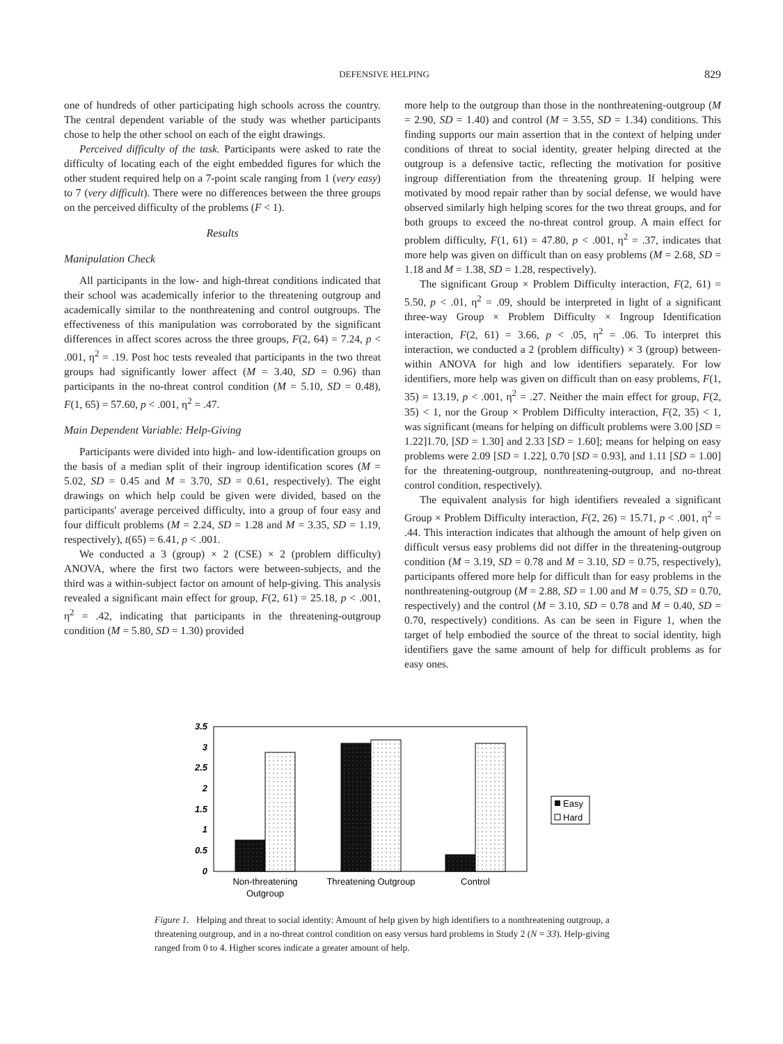DEFENSIVE HELPING 829
one of hundreds of other participating high schools across the country. The central dependent variable of the study was whether participants chose to help the other school on each of the eight drawings.
Perceived difficulty of the task. Participants were asked to rate the difficulty of locating each of the eight embedded figures for which the other student required help on a 7-point scale ranging from 1 (very easy) to 7 (very difficult). There were no differences between the three groups on the perceived difficulty of the problems (F < 1).
Results
Manipulation Check
All participants in the low- and high-threat conditions indicated that their school was academically inferior to the threatening outgroup and academically similar to the nonthreatening and control outgroups. The effectiveness of this manipulation was corroborated by the significant differences in affect scores across the three groups, F(2, 64) = 7.24, p < .001, η<sup>2</sup> = .19. Post hoc tests revealed that participants in the two threat groups had significantly lower affect (M = 3.40, SD = 0.96) than participants in the no-threat control condition (M = 5.10, SD = 0.48), F(1, 65) = 57.60, p < .001, η<sup>2</sup> = .47.
Main Dependent Variable: Help-Giving
Participants were divided into high- and low-identification groups on the basis of a median split of their ingroup identification scores (M = 5.02, SD = 0.45 and M = 3.70, SD = 0.61, respectively). The eight drawings on which help could be given were divided, based on the participants' average perceived difficulty, into a group of four easy and four difficult problems (M = 2.24, SD = 1.28 and M = 3.35, SD = 1.19, respectively), t(65) = 6.41, p < .001.
We conducted a 3 (group) × 2 (CSE) × 2 (problem difficulty) ANOVA, where the first two factors were between-subjects, and the third was a within-subject factor on amount of help-giving. This analysis revealed a significant main effect for group, F(2, 61) = 25.18, p < .001, η<sup>2</sup> = .42, indicating that participants in the threatening-outgroup condition (M = 5.80, SD = 1.30) provided
more help to the outgroup than those in the nonthreatening-outgroup (M = 2.90, SD = 1.40) and control (M = 3.55, SD = 1.34) conditions. This finding supports our main assertion that in the context of helping under conditions of threat to social identity, greater helping directed at the outgroup is a defensive tactic, reflecting the motivation for positive ingroup differentiation from the threatening group. If helping were motivated by mood repair rather than by social defense, we would have observed similarly high helping scores for the two threat groups, and for both groups to exceed the no-threat control group. A main effect for problem difficulty, F(1, 61) = 47.80, p < .001, η<sup>2</sup> = .37, indicates that more help was given on difficult than on easy problems (M = 2.68, SD = 1.18 and M = 1.38, SD = 1.28, respectively).
The significant Group × Problem Difficulty interaction, F(2, 61) = 5.50, p < .01, η<sup>2</sup> = .09, should be interpreted in light of a significant three-way Group × Problem Difficulty × Ingroup Identification interaction, F(2, 61) = 3.66, p < .05, η<sup>2</sup> = .06. To interpret this interaction, we conducted a 2 (problem difficulty) × 3 (group) between-within ANOVA for high and low identifiers separately. For low identifiers, more help was given on difficult than on easy problems, F(1, 35) = 13.19, p < .001, η<sup>2</sup> = .27. Neither the main effect for group, F(2, 35) < 1, nor the Group × Problem Difficulty interaction, F(2, 35) < 1, was significant (means for helping on difficult problems were 3.00 [SD = 1.22]1.70, [SD = 1.30] and 2.33 [SD = 1.60]; means for helping on easy problems were 2.09 [SD = 1.22], 0.70 [SD = 0.93], and 1.11 [SD = 1.00] for the threatening-outgroup, nonthreatening-outgroup, and no-threat control condition, respectively).
The equivalent analysis for high identifiers revealed a significant Group × Problem Difficulty interaction, F(2, 26) = 15.71, p < .001, η<sup>2</sup> = .44. This interaction indicates that although the amount of help given on difficult versus easy problems did not differ in the threatening-outgroup condition (M = 3.19, SD = 0.78 and M = 3.10, SD = 0.75, respectively), participants offered more help for difficult than for easy problems in the nonthreatening-outgroup (M = 2.88, SD = 1.00 and M = 0.75, SD = 0.70, respectively) and the control (M = 3.10, SD = 0.78 and M = 0.40, SD = 0.70, respectively) conditions. As can be seen in Figure 1, when the target of help embodied the source of the threat to social identity, high identifiers gave the same amount of help for difficult problems as for easy ones.
3.5
3
2.5
2
1.5
1
0.5
0
Non-threatening
Outgroup
Threatening Outgroup
Control
Easy
Hard
Figure 1. Helping and threat to social identity: Amount of help given by high identifiers to a nonthreatening outgroup, a threatening outgroup, and in a no-threat control condition on easy versus hard problems in Study 2 (N = 33). Help-giving ranged from 0 to 4. Higher scores indicate a greater amount of help.